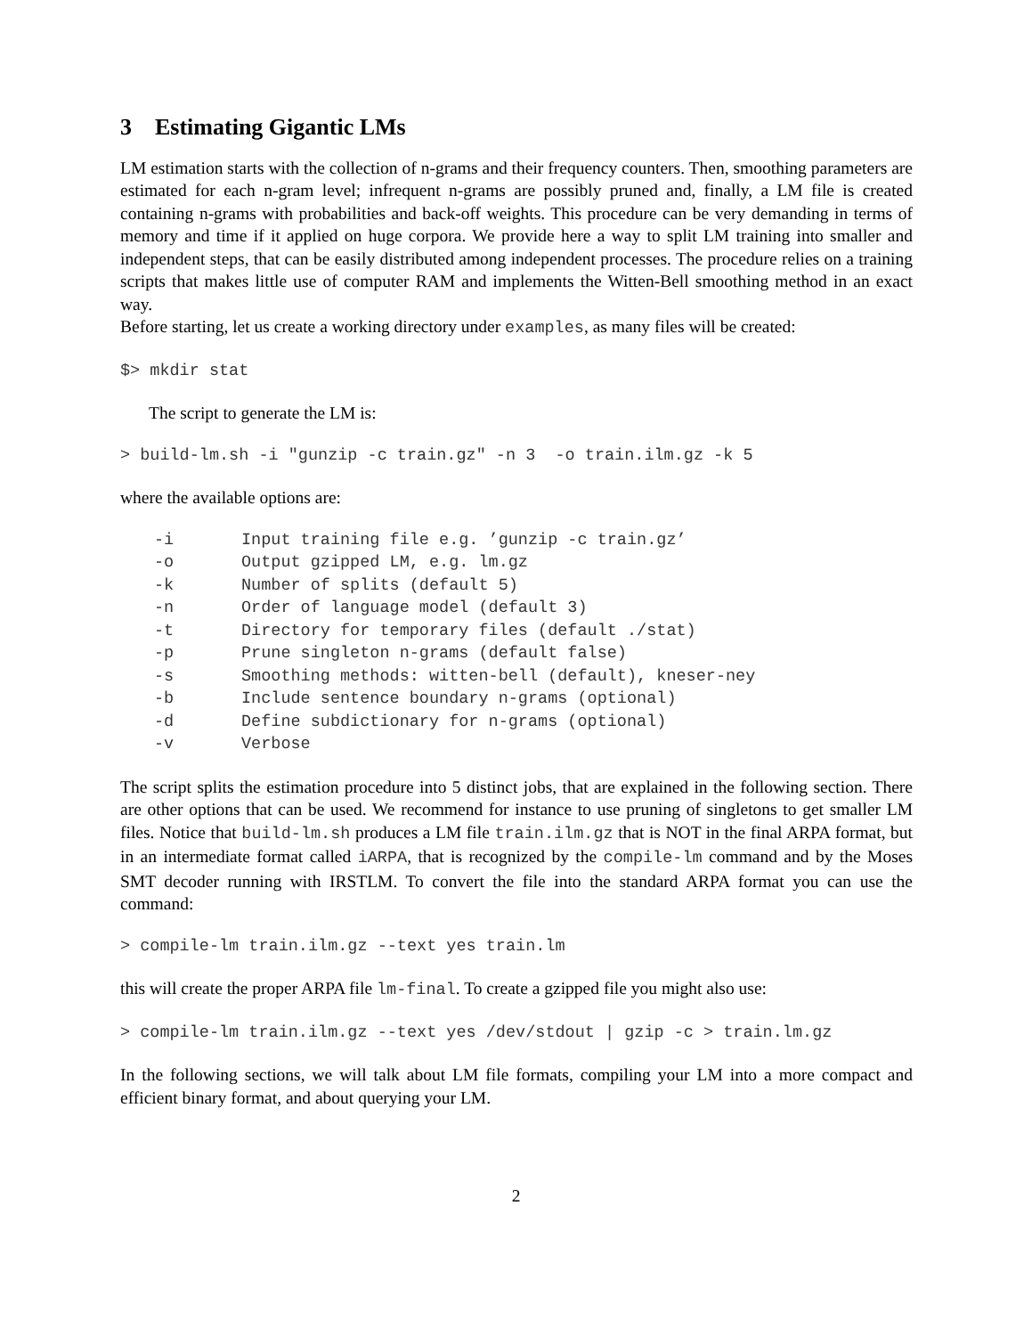3 Estimating Gigantic LMs
LM estimation starts with the collection of n-grams and their frequency counters. Then, smoothing parameters are estimated for each n-gram level; infrequent n-grams are possibly pruned and, finally, a LM file is created containing n-grams with probabilities and back-off weights. This procedure can be very demanding in terms of memory and time if it applied on huge corpora. We provide here a way to split LM training into smaller and independent steps, that can be easily distributed among independent processes. The procedure relies on a training scripts that makes little use of computer RAM and implements the Witten-Bell smoothing method in an exact way.
Before starting, let us create a working directory under examples, as many files will be created:
$> mkdir stat
The script to generate the LM is:
> build-lm.sh -i "gunzip -c train.gz" -n 3  -o train.ilm.gz -k 5
where the available options are:
-i Input training file e.g. ’gunzip -c train.gz’
-o Output gzipped LM, e.g. lm.gz
-k Number of splits (default 5)
-n Order of language model (default 3)
-t Directory for temporary files (default ./stat)
-p Prune singleton n-grams (default false)
-s Smoothing methods: witten-bell (default), kneser-ney
-b Include sentence boundary n-grams (optional)
-d Define subdictionary for n-grams (optional)
-v Verbose
The script splits the estimation procedure into 5 distinct jobs, that are explained in the following section. There are other options that can be used. We recommend for instance to use pruning of singletons to get smaller LM files. Notice that build-lm.sh produces a LM file train.ilm.gz that is NOT in the final ARPA format, but in an intermediate format called iARPA, that is recognized by the compile-lm command and by the Moses SMT decoder running with IRSTLM. To convert the file into the standard ARPA format you can use the command:
> compile-lm train.ilm.gz --text yes train.lm
this will create the proper ARPA file lm-final. To create a gzipped file you might also use:
> compile-lm train.ilm.gz --text yes /dev/stdout | gzip -c > train.lm.gz
In the following sections, we will talk about LM file formats, compiling your LM into a more compact and efficient binary format, and about querying your LM.
2